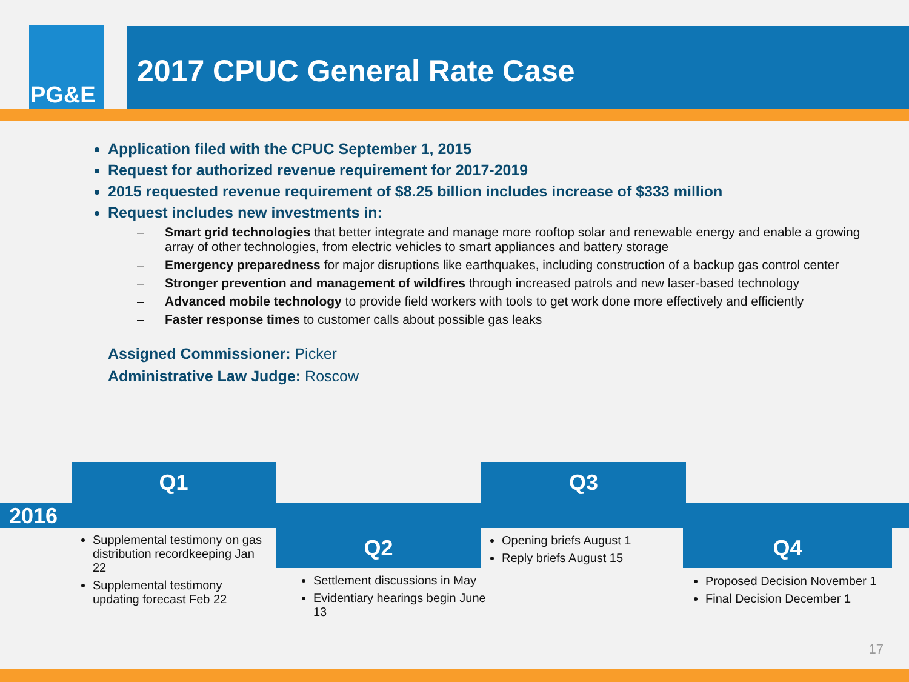PG&E
2017 CPUC General Rate Case
Application filed with the CPUC September 1, 2015
Request for authorized revenue requirement for 2017-2019
2015 requested revenue requirement of $8.25 billion includes increase of $333 million
Request includes new investments in:
Smart grid technologies that better integrate and manage more rooftop solar and renewable energy and enable a growing array of other technologies, from electric vehicles to smart appliances and battery storage
Emergency preparedness for major disruptions like earthquakes, including construction of a backup gas control center
Stronger prevention and management of wildfires through increased patrols and new laser-based technology
Advanced mobile technology to provide field workers with tools to get work done more effectively and efficiently
Faster response times to customer calls about possible gas leaks
Assigned Commissioner: Picker
Administrative Law Judge: Roscow
Q1 Q3
2016
Q2 Q4
Supplemental testimony on gas distribution recordkeeping Jan 22
Supplemental testimony updating forecast Feb 22
Settlement discussions in May
Evidentiary hearings begin June 13
Opening briefs August 1
Reply briefs August 15
Proposed Decision November 1
Final Decision December 1
17